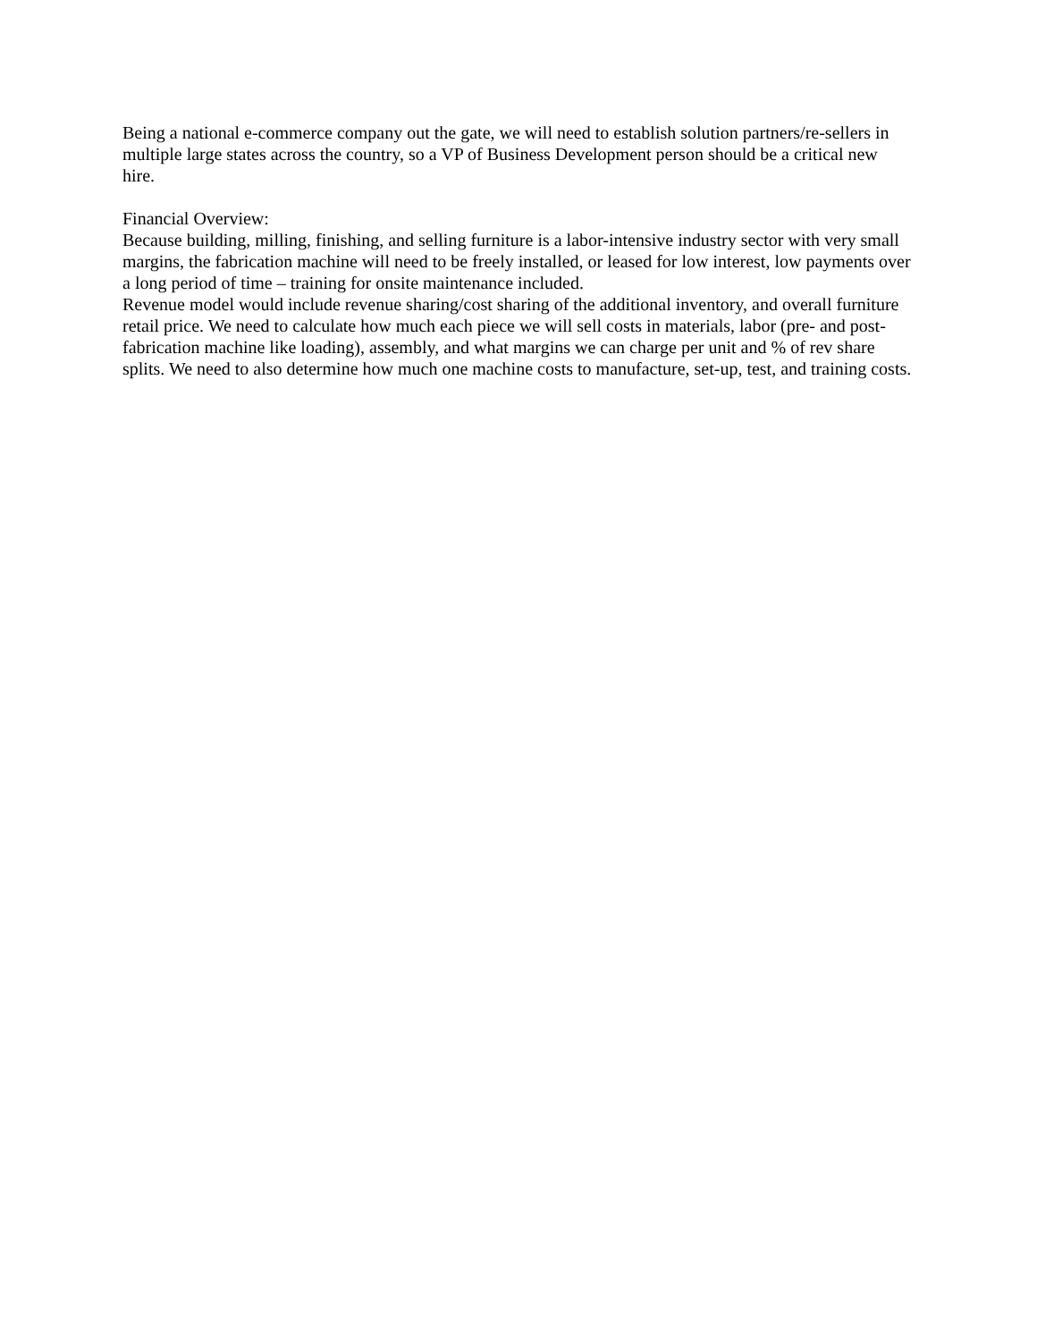Being a national e-commerce company out the gate, we will need to establish solution partners/re-sellers in multiple large states across the country, so a VP of Business Development person should be a critical new hire.
Financial Overview:
Because building, milling, finishing, and selling furniture is a labor-intensive industry sector with very small margins, the fabrication machine will need to be freely installed, or leased for low interest, low payments over a long period of time – training for onsite maintenance included.
Revenue model would include revenue sharing/cost sharing of the additional inventory, and overall furniture retail price. We need to calculate how much each piece we will sell costs in materials, labor (pre- and post-fabrication machine like loading), assembly, and what margins we can charge per unit and % of rev share splits. We need to also determine how much one machine costs to manufacture, set-up, test, and training costs.